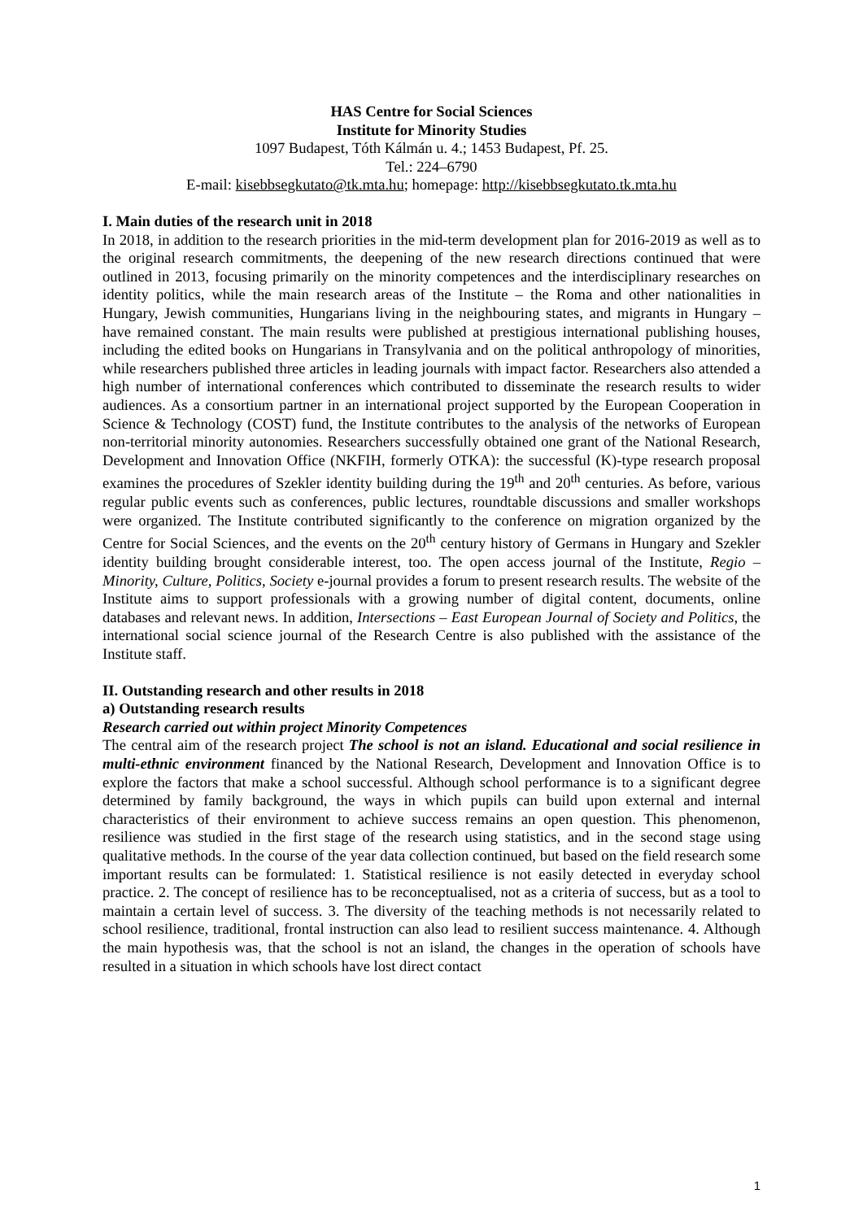HAS Centre for Social Sciences
Institute for Minority Studies
1097 Budapest, Tóth Kálmán u. 4.; 1453 Budapest, Pf. 25.
Tel.: 224–6790
E-mail: kisebbsegkutato@tk.mta.hu; homepage: http://kisebbsegkutato.tk.mta.hu
I. Main duties of the research unit in 2018
In 2018, in addition to the research priorities in the mid-term development plan for 2016-2019 as well as to the original research commitments, the deepening of the new research directions continued that were outlined in 2013, focusing primarily on the minority competences and the interdisciplinary researches on identity politics, while the main research areas of the Institute – the Roma and other nationalities in Hungary, Jewish communities, Hungarians living in the neighbouring states, and migrants in Hungary – have remained constant. The main results were published at prestigious international publishing houses, including the edited books on Hungarians in Transylvania and on the political anthropology of minorities, while researchers published three articles in leading journals with impact factor. Researchers also attended a high number of international conferences which contributed to disseminate the research results to wider audiences. As a consortium partner in an international project supported by the European Cooperation in Science & Technology (COST) fund, the Institute contributes to the analysis of the networks of European non-territorial minority autonomies. Researchers successfully obtained one grant of the National Research, Development and Innovation Office (NKFIH, formerly OTKA): the successful (K)-type research proposal examines the procedures of Szekler identity building during the 19<sup>th</sup> and 20<sup>th</sup> centuries. As before, various regular public events such as conferences, public lectures, roundtable discussions and smaller workshops were organized. The Institute contributed significantly to the conference on migration organized by the Centre for Social Sciences, and the events on the 20<sup>th</sup> century history of Germans in Hungary and Szekler identity building brought considerable interest, too. The open access journal of the Institute, Regio – Minority, Culture, Politics, Society e-journal provides a forum to present research results. The website of the Institute aims to support professionals with a growing number of digital content, documents, online databases and relevant news. In addition, Intersections – East European Journal of Society and Politics, the international social science journal of the Research Centre is also published with the assistance of the Institute staff.
II. Outstanding research and other results in 2018
a) Outstanding research results
Research carried out within project Minority Competences
The central aim of the research project The school is not an island. Educational and social resilience in multi-ethnic environment financed by the National Research, Development and Innovation Office is to explore the factors that make a school successful. Although school performance is to a significant degree determined by family background, the ways in which pupils can build upon external and internal characteristics of their environment to achieve success remains an open question. This phenomenon, resilience was studied in the first stage of the research using statistics, and in the second stage using qualitative methods. In the course of the year data collection continued, but based on the field research some important results can be formulated: 1. Statistical resilience is not easily detected in everyday school practice. 2. The concept of resilience has to be reconceptualised, not as a criteria of success, but as a tool to maintain a certain level of success. 3. The diversity of the teaching methods is not necessarily related to school resilience, traditional, frontal instruction can also lead to resilient success maintenance. 4. Although the main hypothesis was, that the school is not an island, the changes in the operation of schools have resulted in a situation in which schools have lost direct contact
1